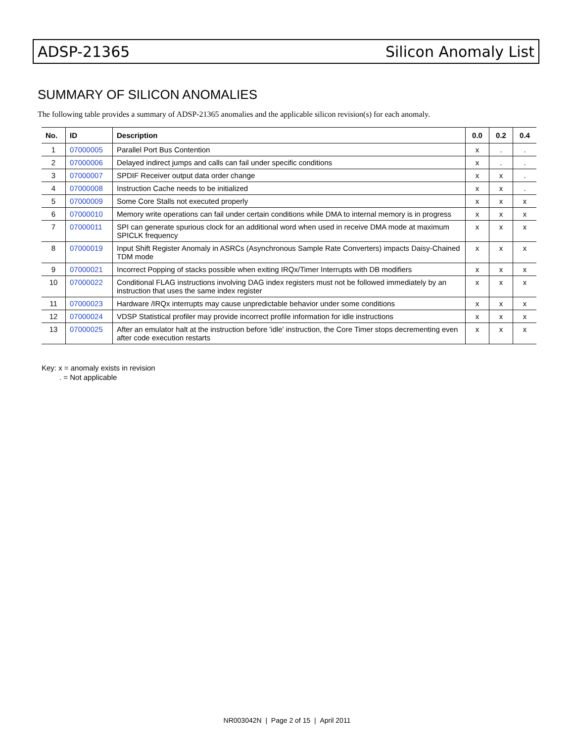ADSP-21365 Silicon Anomaly List
SUMMARY OF SILICON ANOMALIES
The following table provides a summary of ADSP-21365 anomalies and the applicable silicon revision(s) for each anomaly.
| No. | ID | Description | 0.0 | 0.2 | 0.4 |
| --- | --- | --- | --- | --- | --- |
| 1 | 07000005 | Parallel Port Bus Contention | x | . | . |
| 2 | 07000006 | Delayed indirect jumps and calls can fail under specific conditions | x | . | . |
| 3 | 07000007 | SPDIF Receiver output data order change | x | x | . |
| 4 | 07000008 | Instruction Cache needs to be initialized | x | x | . |
| 5 | 07000009 | Some Core Stalls not executed properly | x | x | x |
| 6 | 07000010 | Memory write operations can fail under certain conditions while DMA to internal memory is in progress | x | x | x |
| 7 | 07000011 | SPI can generate spurious clock for an additional word when used in receive DMA mode at maximum SPICLK frequency | x | x | x |
| 8 | 07000019 | Input Shift Register Anomaly in ASRCs (Asynchronous Sample Rate Converters) impacts Daisy-Chained TDM mode | x | x | x |
| 9 | 07000021 | Incorrect Popping of stacks possible when exiting IRQx/Timer Interrupts with DB modifiers | x | x | x |
| 10 | 07000022 | Conditional FLAG instructions involving DAG index registers must not be followed immediately by an instruction that uses the same index register | x | x | x |
| 11 | 07000023 | Hardware /IRQx interrupts may cause unpredictable behavior under some conditions | x | x | x |
| 12 | 07000024 | VDSP Statistical profiler may provide incorrect profile information for idle instructions | x | x | x |
| 13 | 07000025 | After an emulator halt at the instruction before 'idle' instruction, the Core Timer stops decrementing even after code execution restarts | x | x | x |
Key: x = anomaly exists in revision
. = Not applicable
NR003042N | Page 2 of 15 | April 2011